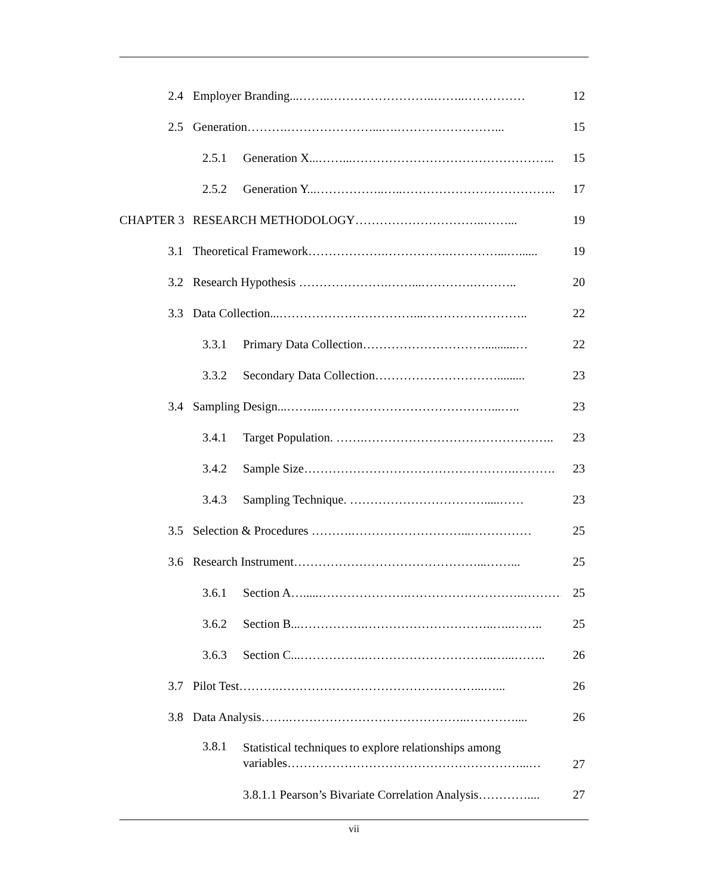2.4 Employer Branding...……..……………………..……..…………… 12
2.5 Generation……….…………………...….……………………... 15
2.5.1 Generation X...……...………………………………………….. 15
2.5.2 Generation Y...……………..…..……………………………….. 17
CHAPTER 3 RESEARCH METHODOLOGY…………………………..……... 19
3.1 Theoretical Framework……………….…………….…………...…...... 19
3.2 Research Hypothesis ………………….……...………….……….. 20
3.3 Data Collection...……………………………...…………………….. 22
3.3.1 Primary Data Collection…………………………..........… 22
3.3.2 Secondary Data Collection…………………………......... 23
3.4 Sampling Design...……...……………………………………...….. 23
3.4.1 Target Population. …….……………………………………….. 23
3.4.2 Sample Size…………………………………………….………. 23
3.4.3 Sampling Technique. …………………………….....…… 23
3.5 Selection & Procedures ……….………………………...…………… 25
3.6 Research Instrument………………………………………...……... 25
3.6.1 Section A….....………………….………………………..……….. 25
3.6.2 Section B...…………….…………………………..…..…….. 25
3.6.3 Section C...…………….…………………………..…...…….. 26
3.7 Pilot Test……….…………………………………………...…... 26
3.8 Data Analysis…….……………………………………..………….... 26
3.8.1 Statistical techniques to explore relationships among
variables…………………………………………………...… 27
3.8.1.1 Pearson’s Bivariate Correlation Analysis………….... 27
vii